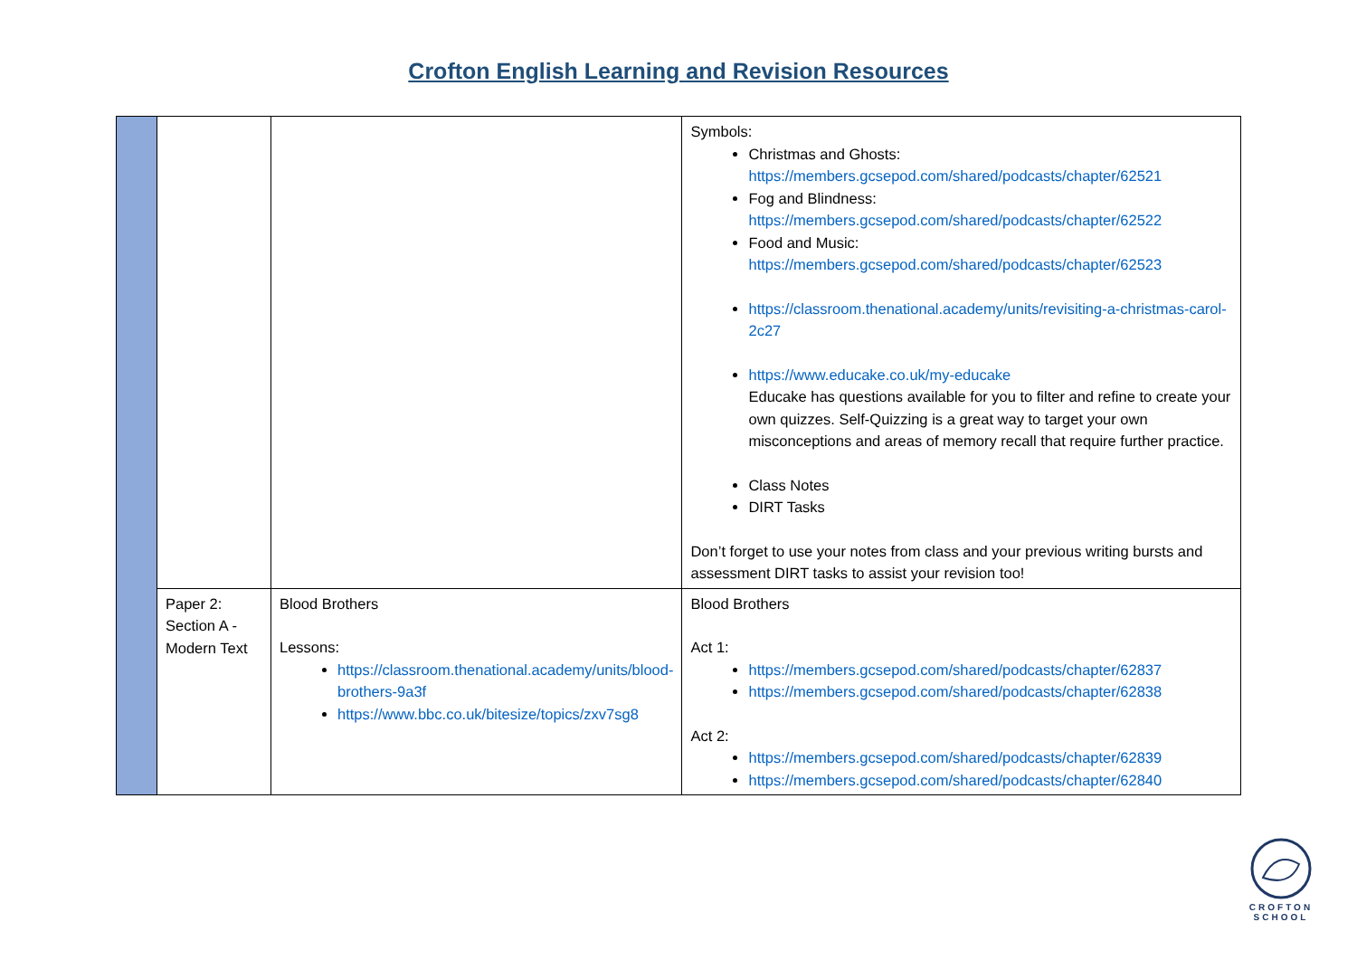Crofton English Learning and Revision Resources
| | | | Symbols: Christmas and Ghosts: https://members.gcsepod.com/shared/podcasts/chapter/62521 Fog and Blindness: https://members.gcsepod.com/shared/podcasts/chapter/62522 Food and Music: https://members.gcsepod.com/shared/podcasts/chapter/62523 https://classroom.thenational.academy/units/revisiting-a-christmas-carol-2c27 https://www.educake.co.uk/my-educake Educake has questions available for you to filter and refine to create your own quizzes. Self-Quizzing is a great way to target your own misconceptions and areas of memory recall that require further practice. Class Notes DIRT Tasks Don’t forget to use your notes from class and your previous writing bursts and assessment DIRT tasks to assist your revision too! |
| | Paper 2: Section A - Modern Text | Blood Brothers Lessons: https://classroom.thenational.academy/units/blood-brothers-9a3f https://www.bbc.co.uk/bitesize/topics/zxv7sg8 | Blood Brothers Act 1: https://members.gcsepod.com/shared/podcasts/chapter/62837 https://members.gcsepod.com/shared/podcasts/chapter/62838 Act 2: https://members.gcsepod.com/shared/podcasts/chapter/62839 https://members.gcsepod.com/shared/podcasts/chapter/62840 |
CROFTON
SCHOOL